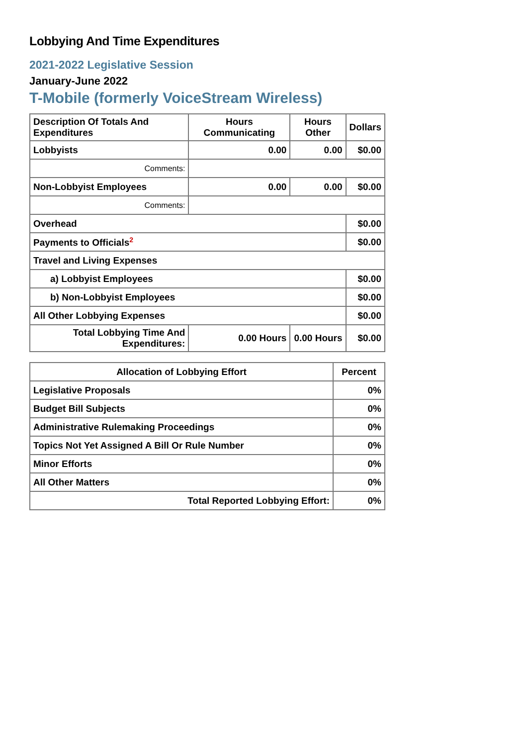Lobbying And Time Expenditures
2021-2022 Legislative Session
January-June 2022
T-Mobile (formerly VoiceStream Wireless)
| Description Of Totals And Expenditures | Hours Communicating | Hours Other | Dollars |
| --- | --- | --- | --- |
| Lobbyists | 0.00 | 0.00 | $0.00 |
| Comments: | | | |
| Non-Lobbyist Employees | 0.00 | 0.00 | $0.00 |
| Comments: | | | |
| Overhead | | | $0.00 |
| Payments to Officials<sup>2</sup> | | | $0.00 |
| Travel and Living Expenses | | | |
| a) Lobbyist Employees | | | $0.00 |
| b) Non-Lobbyist Employees | | | $0.00 |
| All Other Lobbying Expenses | | | $0.00 |
| Total Lobbying Time And Expenditures: | 0.00 Hours | 0.00 Hours | $0.00 |
| Allocation of Lobbying Effort | Percent |
| --- | --- |
| Legislative Proposals | 0% |
| Budget Bill Subjects | 0% |
| Administrative Rulemaking Proceedings | 0% |
| Topics Not Yet Assigned A Bill Or Rule Number | 0% |
| Minor Efforts | 0% |
| All Other Matters | 0% |
| Total Reported Lobbying Effort: | 0% |